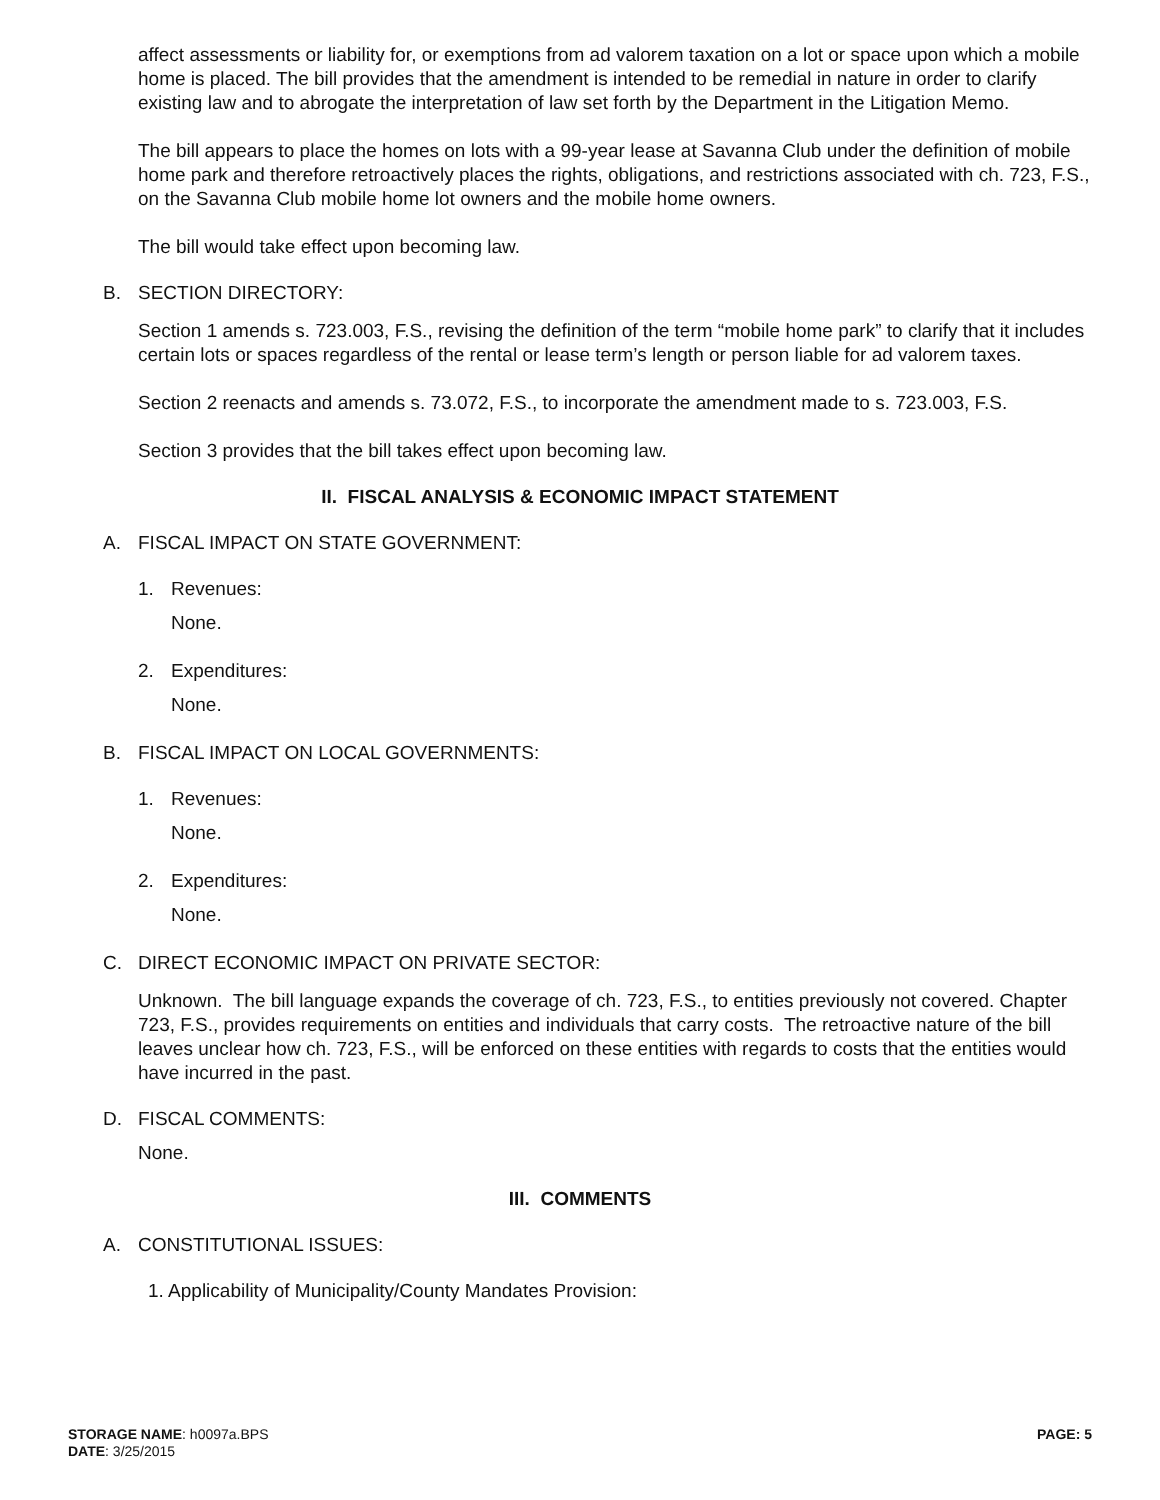affect assessments or liability for, or exemptions from ad valorem taxation on a lot or space upon which a mobile home is placed. The bill provides that the amendment is intended to be remedial in nature in order to clarify existing law and to abrogate the interpretation of law set forth by the Department in the Litigation Memo.
The bill appears to place the homes on lots with a 99-year lease at Savanna Club under the definition of mobile home park and therefore retroactively places the rights, obligations, and restrictions associated with ch. 723, F.S., on the Savanna Club mobile home lot owners and the mobile home owners.
The bill would take effect upon becoming law.
B. SECTION DIRECTORY:
Section 1 amends s. 723.003, F.S., revising the definition of the term “mobile home park” to clarify that it includes certain lots or spaces regardless of the rental or lease term’s length or person liable for ad valorem taxes.
Section 2 reenacts and amends s. 73.072, F.S., to incorporate the amendment made to s. 723.003, F.S.
Section 3 provides that the bill takes effect upon becoming law.
II. FISCAL ANALYSIS & ECONOMIC IMPACT STATEMENT
A. FISCAL IMPACT ON STATE GOVERNMENT:
1. Revenues:
None.
2. Expenditures:
None.
B. FISCAL IMPACT ON LOCAL GOVERNMENTS:
1. Revenues:
None.
2. Expenditures:
None.
C. DIRECT ECONOMIC IMPACT ON PRIVATE SECTOR:
Unknown. The bill language expands the coverage of ch. 723, F.S., to entities previously not covered. Chapter 723, F.S., provides requirements on entities and individuals that carry costs. The retroactive nature of the bill leaves unclear how ch. 723, F.S., will be enforced on these entities with regards to costs that the entities would have incurred in the past.
D. FISCAL COMMENTS:
None.
III. COMMENTS
A. CONSTITUTIONAL ISSUES:
1. Applicability of Municipality/County Mandates Provision:
STORAGE NAME: h0097a.BPS PAGE: 5
DATE: 3/25/2015